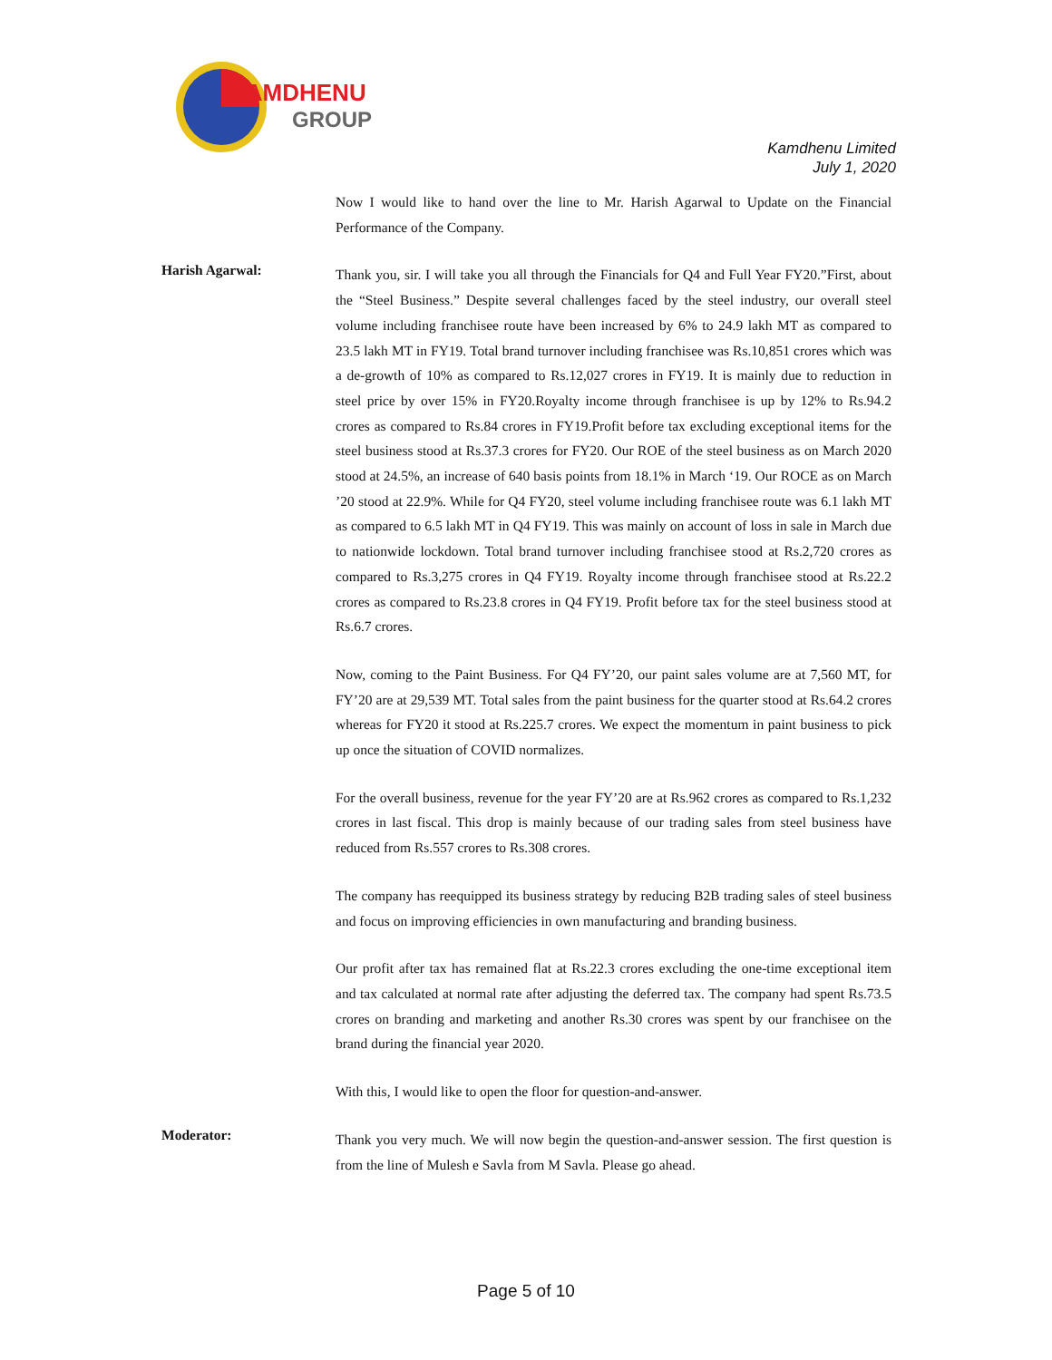KAMDHENU
GROUP
Kamdhenu Limited
July 1, 2020
Now I would like to hand over the line to Mr. Harish Agarwal to Update on the Financial Performance of the Company.
Harish Agarwal:
Thank you, sir. I will take you all through the Financials for Q4 and Full Year FY20.”First, about the “Steel Business.” Despite several challenges faced by the steel industry, our overall steel volume including franchisee route have been increased by 6% to 24.9 lakh MT as compared to 23.5 lakh MT in FY19. Total brand turnover including franchisee was Rs.10,851 crores which was a de-growth of 10% as compared to Rs.12,027 crores in FY19. It is mainly due to reduction in steel price by over 15% in FY20.Royalty income through franchisee is up by 12% to Rs.94.2 crores as compared to Rs.84 crores in FY19.Profit before tax excluding exceptional items for the steel business stood at Rs.37.3 crores for FY20. Our ROE of the steel business as on March 2020 stood at 24.5%, an increase of 640 basis points from 18.1% in March ‘19. Our ROCE as on March ’20 stood at 22.9%. While for Q4 FY20, steel volume including franchisee route was 6.1 lakh MT as compared to 6.5 lakh MT in Q4 FY19. This was mainly on account of loss in sale in March due to nationwide lockdown. Total brand turnover including franchisee stood at Rs.2,720 crores as compared to Rs.3,275 crores in Q4 FY19. Royalty income through franchisee stood at Rs.22.2 crores as compared to Rs.23.8 crores in Q4 FY19. Profit before tax for the steel business stood at Rs.6.7 crores.
Now, coming to the Paint Business. For Q4 FY’20, our paint sales volume are at 7,560 MT, for FY’20 are at 29,539 MT. Total sales from the paint business for the quarter stood at Rs.64.2 crores whereas for FY20 it stood at Rs.225.7 crores. We expect the momentum in paint business to pick up once the situation of COVID normalizes.
For the overall business, revenue for the year FY’20 are at Rs.962 crores as compared to Rs.1,232 crores in last fiscal. This drop is mainly because of our trading sales from steel business have reduced from Rs.557 crores to Rs.308 crores.
The company has reequipped its business strategy by reducing B2B trading sales of steel business and focus on improving efficiencies in own manufacturing and branding business.
Our profit after tax has remained flat at Rs.22.3 crores excluding the one-time exceptional item and tax calculated at normal rate after adjusting the deferred tax. The company had spent Rs.73.5 crores on branding and marketing and another Rs.30 crores was spent by our franchisee on the brand during the financial year 2020.
With this, I would like to open the floor for question-and-answer.
Moderator:
Thank you very much. We will now begin the question-and-answer session. The first question is from the line of Mulesh e Savla from M Savla. Please go ahead.
Page 5 of 10